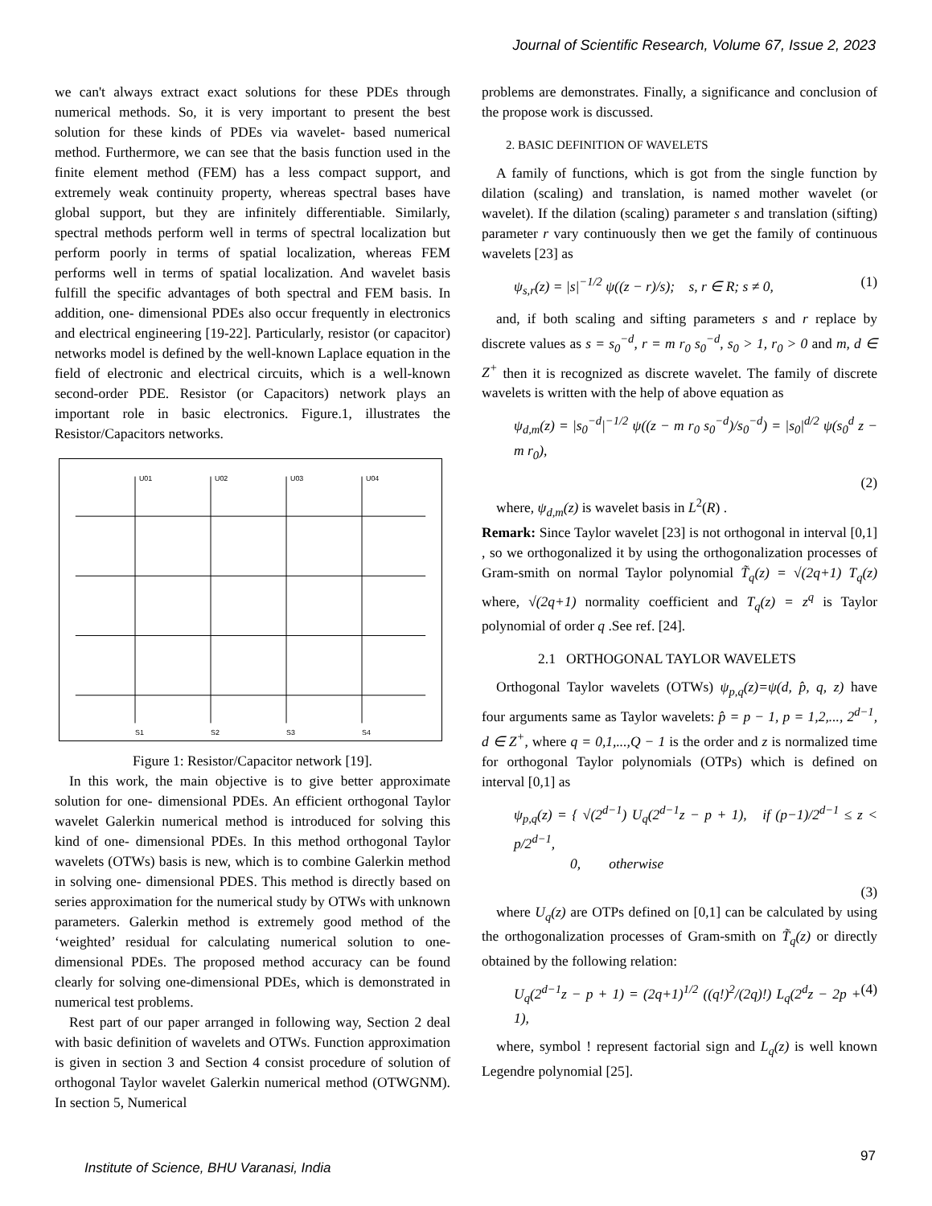Journal of Scientific Research, Volume 67, Issue 2, 2023
we can't always extract exact solutions for these PDEs through numerical methods. So, it is very important to present the best solution for these kinds of PDEs via wavelet- based numerical method. Furthermore, we can see that the basis function used in the finite element method (FEM) has a less compact support, and extremely weak continuity property, whereas spectral bases have global support, but they are infinitely differentiable. Similarly, spectral methods perform well in terms of spectral localization but perform poorly in terms of spatial localization, whereas FEM performs well in terms of spatial localization. And wavelet basis fulfill the specific advantages of both spectral and FEM basis. In addition, one- dimensional PDEs also occur frequently in electronics and electrical engineering [19-22]. Particularly, resistor (or capacitor) networks model is defined by the well-known Laplace equation in the field of electronic and electrical circuits, which is a well-known second-order PDE. Resistor (or Capacitors) network plays an important role in basic electronics. Figure.1, illustrates the Resistor/Capacitors networks.
U01
U02
U03
U04
S1
S2
S3
S4
Figure 1: Resistor/Capacitor network [19].
In this work, the main objective is to give better approximate solution for one- dimensional PDEs. An efficient orthogonal Taylor wavelet Galerkin numerical method is introduced for solving this kind of one- dimensional PDEs. In this method orthogonal Taylor wavelets (OTWs) basis is new, which is to combine Galerkin method in solving one- dimensional PDES. This method is directly based on series approximation for the numerical study by OTWs with unknown parameters. Galerkin method is extremely good method of the ‘weighted’ residual for calculating numerical solution to one- dimensional PDEs. The proposed method accuracy can be found clearly for solving one-dimensional PDEs, which is demonstrated in numerical test problems.
Rest part of our paper arranged in following way, Section 2 deal with basic definition of wavelets and OTWs. Function approximation is given in section 3 and Section 4 consist procedure of solution of orthogonal Taylor wavelet Galerkin numerical method (OTWGNM). In section 5, Numerical
problems are demonstrates. Finally, a significance and conclusion of the propose work is discussed.
2. BASIC DEFINITION OF WAVELETS
A family of functions, which is got from the single function by dilation (scaling) and translation, is named mother wavelet (or wavelet). If the dilation (scaling) parameter s and translation (sifting) parameter r vary continuously then we get the family of continuous wavelets [23] as
ψ<sub>s,r</sub>(z) = |s|<sup>−1/2</sup> ψ((z − r)/s); s, r ∈ R; s ≠ 0, (1)
and, if both scaling and sifting parameters s and r replace by discrete values as s = s<sub>0</sub><sup>−d</sup>, r = m r<sub>0</sub> s<sub>0</sub><sup>−d</sup>, s<sub>0</sub> > 1, r<sub>0</sub> > 0 and m, d ∈ Z<sup>+</sup> then it is recognized as discrete wavelet. The family of discrete wavelets is written with the help of above equation as
ψ<sub>d,m</sub>(z) = |s<sub>0</sub><sup>−d</sup>|<sup>−1/2</sup> ψ((z − m r<sub>0</sub> s<sub>0</sub><sup>−d</sup>)/s<sub>0</sub><sup>−d</sup>) = |s<sub>0</sub>|<sup>d/2</sup> ψ(s<sub>0</sub><sup>d</sup> z − m r<sub>0</sub>),
(2)
where, ψ<sub>d,m</sub>(z) is wavelet basis in L<sup>2</sup>(R) .
Remark: Since Taylor wavelet [23] is not orthogonal in interval [0,1] , so we orthogonalized it by using the orthogonalization processes of Gram-smith on normal Taylor polynomial T̃<sub>q</sub>(z) = √(2q+1) T<sub>q</sub>(z) where, √(2q+1) normality coefficient and T<sub>q</sub>(z) = z<sup>q</sup> is Taylor polynomial of order q .See ref. [24].
2.1 ORTHOGONAL TAYLOR WAVELETS
Orthogonal Taylor wavelets (OTWs) ψ<sub>p,q</sub>(z)=ψ(d, p̂, q, z) have four arguments same as Taylor wavelets: p̂ = p − 1, p = 1,2,..., 2<sup>d−1</sup>, d ∈ Z<sup>+</sup>, where q = 0,1,...,Q − 1 is the order and z is normalized time for orthogonal Taylor polynomials (OTPs) which is defined on interval [0,1] as
ψ<sub>p,q</sub>(z) = { √(2<sup>d−1</sup>) U<sub>q</sub>(2<sup>d−1</sup>z − p + 1), if (p−1)/2<sup>d−1</sup> ≤ z < p/2<sup>d−1</sup>,
0, otherwise
(3)
where U<sub>q</sub>(z) are OTPs defined on [0,1] can be calculated by using the orthogonalization processes of Gram-smith on T̃<sub>q</sub>(z) or directly obtained by the following relation:
U<sub>q</sub>(2<sup>d−1</sup>z − p + 1) = (2q+1)<sup>1/2</sup> ((q!)<sup>2</sup>/(2q)!) L<sub>q</sub>(2<sup>d</sup>z − 2p + 1), (4)
where, symbol ! represent factorial sign and L<sub>q</sub>(z) is well known Legendre polynomial [25].
97
Institute of Science, BHU Varanasi, India